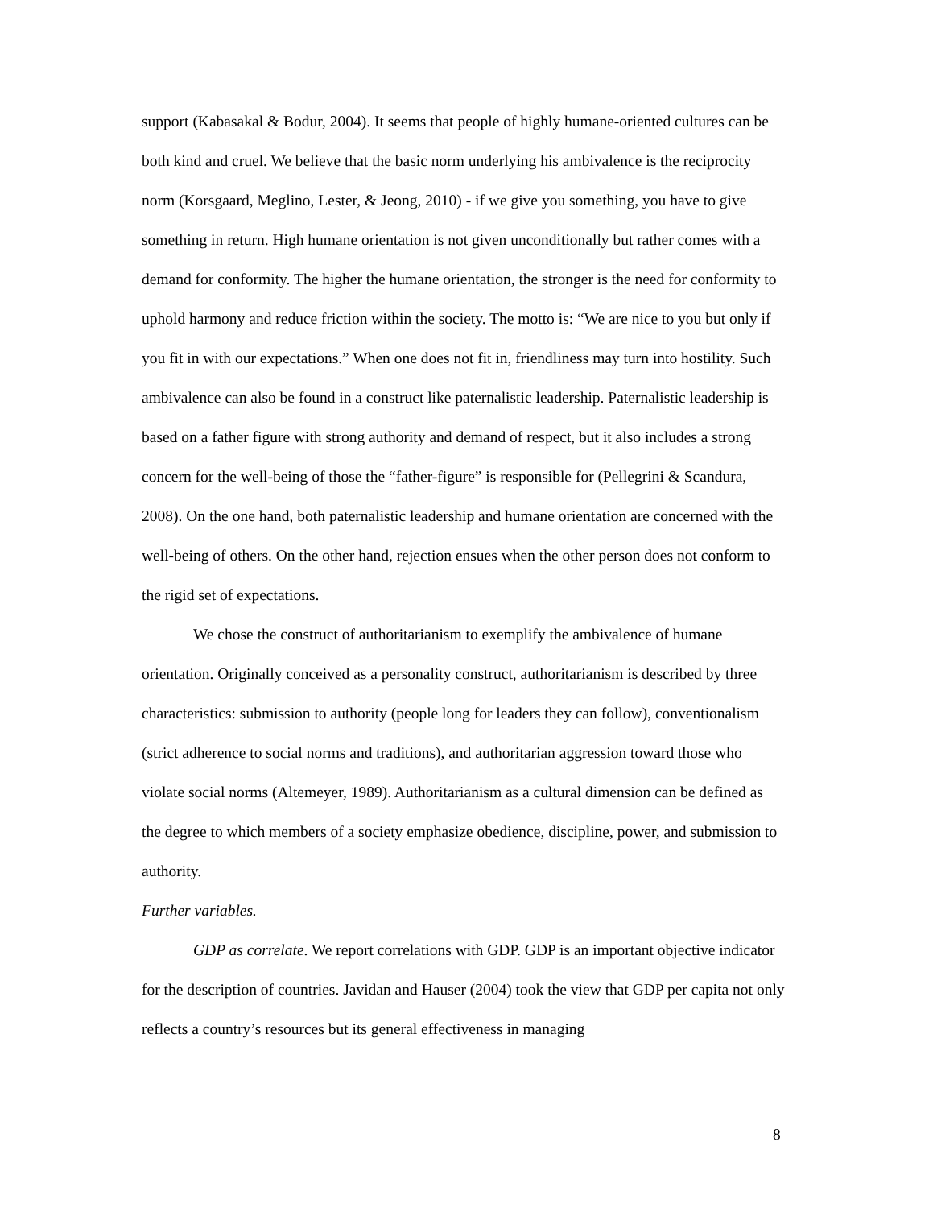support (Kabasakal & Bodur, 2004). It seems that people of highly humane-oriented cultures can be both kind and cruel. We believe that the basic norm underlying his ambivalence is the reciprocity norm (Korsgaard, Meglino, Lester, & Jeong, 2010) - if we give you something, you have to give something in return. High humane orientation is not given unconditionally but rather comes with a demand for conformity. The higher the humane orientation, the stronger is the need for conformity to uphold harmony and reduce friction within the society. The motto is: “We are nice to you but only if you fit in with our expectations.” When one does not fit in, friendliness may turn into hostility. Such ambivalence can also be found in a construct like paternalistic leadership. Paternalistic leadership is based on a father figure with strong authority and demand of respect, but it also includes a strong concern for the well-being of those the “father-figure” is responsible for (Pellegrini & Scandura, 2008). On the one hand, both paternalistic leadership and humane orientation are concerned with the well-being of others. On the other hand, rejection ensues when the other person does not conform to the rigid set of expectations.
We chose the construct of authoritarianism to exemplify the ambivalence of humane orientation. Originally conceived as a personality construct, authoritarianism is described by three characteristics: submission to authority (people long for leaders they can follow), conventionalism (strict adherence to social norms and traditions), and authoritarian aggression toward those who violate social norms (Altemeyer, 1989). Authoritarianism as a cultural dimension can be defined as the degree to which members of a society emphasize obedience, discipline, power, and submission to authority.
Further variables.
GDP as correlate. We report correlations with GDP. GDP is an important objective indicator for the description of countries. Javidan and Hauser (2004) took the view that GDP per capita not only reflects a country’s resources but its general effectiveness in managing
8